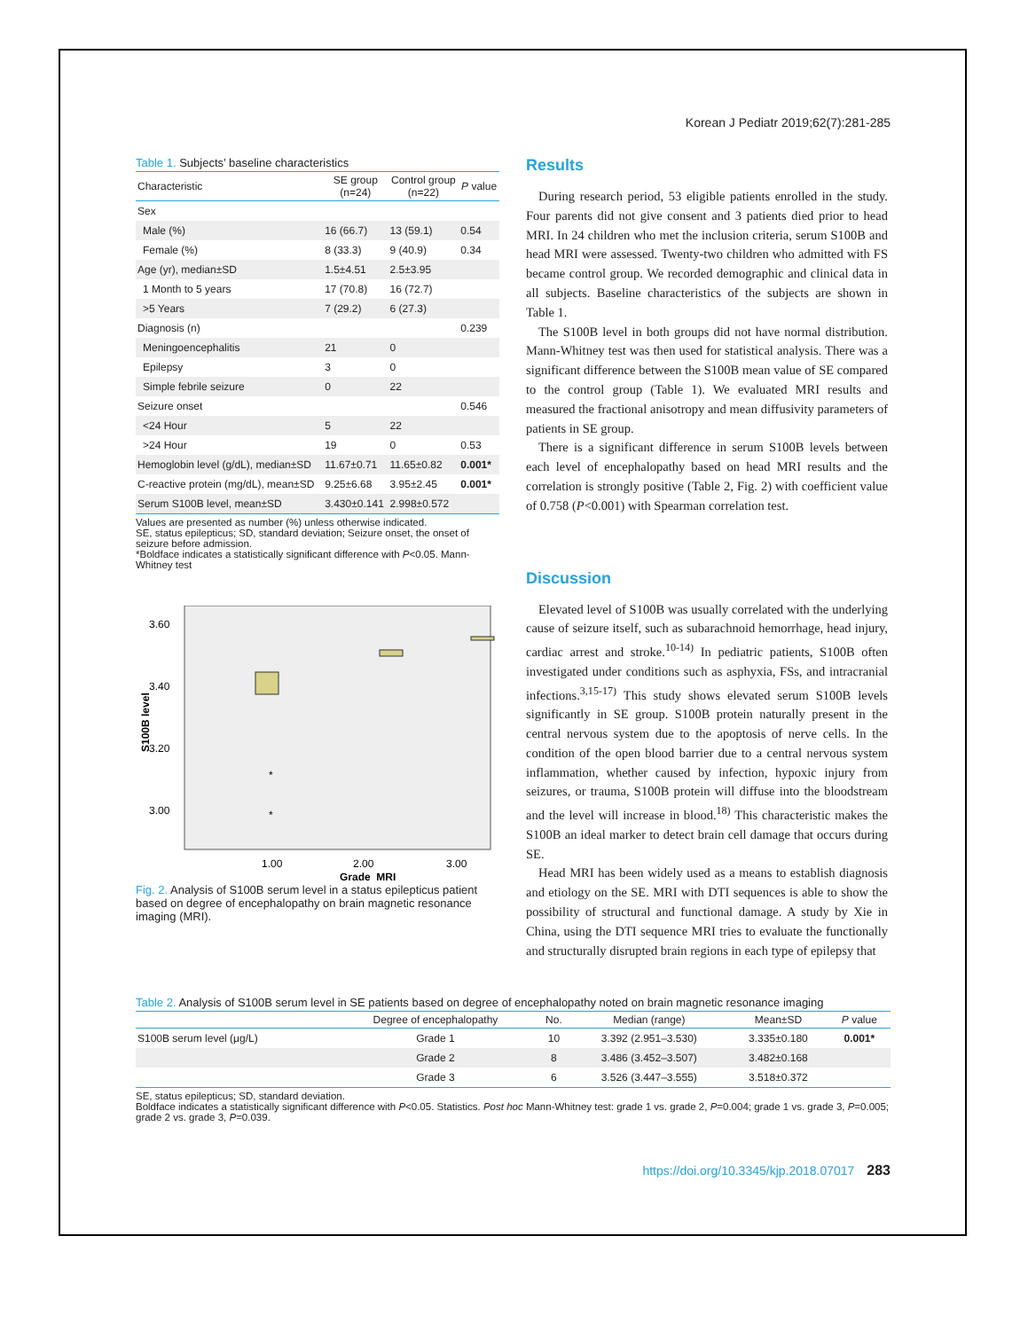Korean J Pediatr 2019;62(7):281-285
Table 1. Subjects’ baseline characteristics
| Characteristic | SE group (n=24) | Control group (n=22) | P value |
| --- | --- | --- | --- |
| Sex | | | |
| Male (%) | 16 (66.7) | 13 (59.1) | 0.54 |
| Female (%) | 8 (33.3) | 9 (40.9) | 0.34 |
| Age (yr), median±SD | 1.5±4.51 | 2.5±3.95 | |
| 1 Month to 5 years | 17 (70.8) | 16 (72.7) | |
| >5 Years | 7 (29.2) | 6 (27.3) | |
| Diagnosis (n) | | | 0.239 |
| Meningoencephalitis | 21 | 0 | |
| Epilepsy | 3 | 0 | |
| Simple febrile seizure | 0 | 22 | |
| Seizure onset | | | 0.546 |
| <24 Hour | 5 | 22 | |
| >24 Hour | 19 | 0 | 0.53 |
| Hemoglobin level (g/dL), median±SD | 11.67±0.71 | 11.65±0.82 | 0.001* |
| C-reactive protein (mg/dL), mean±SD | 9.25±6.68 | 3.95±2.45 | 0.001* |
| Serum S100B level, mean±SD | 3.430±0.141 | 2.998±0.572 | |
Values are presented as number (%) unless otherwise indicated.
SE, status epilepticus; SD, standard deviation; Seizure onset, the onset of seizure before admission.
*Boldface indicates a statistically significant difference with P<0.05. Mann-Whitney test
3.60
3.40
3.20
3.00
S100B level
*
*
1.00
2.00
3.00
Grade_MRI
Fig. 2. Analysis of S100B serum level in a status epilepticus patient based on degree of encephalopathy on brain magnetic resonance imaging (MRI).
Results
During research period, 53 eligible patients enrolled in the study. Four parents did not give consent and 3 patients died prior to head MRI. In 24 children who met the inclusion criteria, serum S100B and head MRI were assessed. Twenty-two children who admitted with FS became control group. We recorded demographic and clinical data in all subjects. Baseline characteristics of the subjects are shown in Table 1.
The S100B level in both groups did not have normal distribution. Mann-Whitney test was then used for statistical analysis. There was a significant difference between the S100B mean value of SE compared to the control group (Table 1). We evaluated MRI results and measured the fractional anisotropy and mean diffusivity parameters of patients in SE group.
There is a significant difference in serum S100B levels between each level of encephalopathy based on head MRI results and the correlation is strongly positive (Table 2, Fig. 2) with coefficient value of 0.758 (P<0.001) with Spearman correlation test.
Discussion
Elevated level of S100B was usually correlated with the underlying cause of seizure itself, such as subarachnoid hemorrhage, head injury, cardiac arrest and stroke.<sup>10-14)</sup> In pediatric patients, S100B often investigated under conditions such as asphyxia, FSs, and intracranial infections.<sup>3,15-17)</sup> This study shows elevated serum S100B levels significantly in SE group. S100B protein naturally present in the central nervous system due to the apoptosis of nerve cells. In the condition of the open blood barrier due to a central nervous system inflammation, whether caused by infection, hypoxic injury from seizures, or trauma, S100B protein will diffuse into the bloodstream and the level will increase in blood.<sup>18)</sup> This characteristic makes the S100B an ideal marker to detect brain cell damage that occurs during SE.
Head MRI has been widely used as a means to establish diagnosis and etiology on the SE. MRI with DTI sequences is able to show the possibility of structural and functional damage. A study by Xie in China, using the DTI sequence MRI tries to evaluate the functionally and structurally disrupted brain regions in each type of epilepsy that
Table 2. Analysis of S100B serum level in SE patients based on degree of encephalopathy noted on brain magnetic resonance imaging
| | Degree of encephalopathy | No. | Median (range) | Mean±SD | P value |
| --- | --- | --- | --- | --- | --- |
| S100B serum level (μg/L) | Grade 1 | 10 | 3.392 (2.951–3.530) | 3.335±0.180 | 0.001* |
| | Grade 2 | 8 | 3.486 (3.452–3.507) | 3.482±0.168 | |
| | Grade 3 | 6 | 3.526 (3.447–3.555) | 3.518±0.372 | |
SE, status epilepticus; SD, standard deviation.
Boldface indicates a statistically significant difference with P<0.05. Statistics. Post hoc Mann-Whitney test: grade 1 vs. grade 2, P=0.004; grade 1 vs. grade 3, P=0.005; grade 2 vs. grade 3, P=0.039.
https://doi.org/10.3345/kjp.2018.07017 283